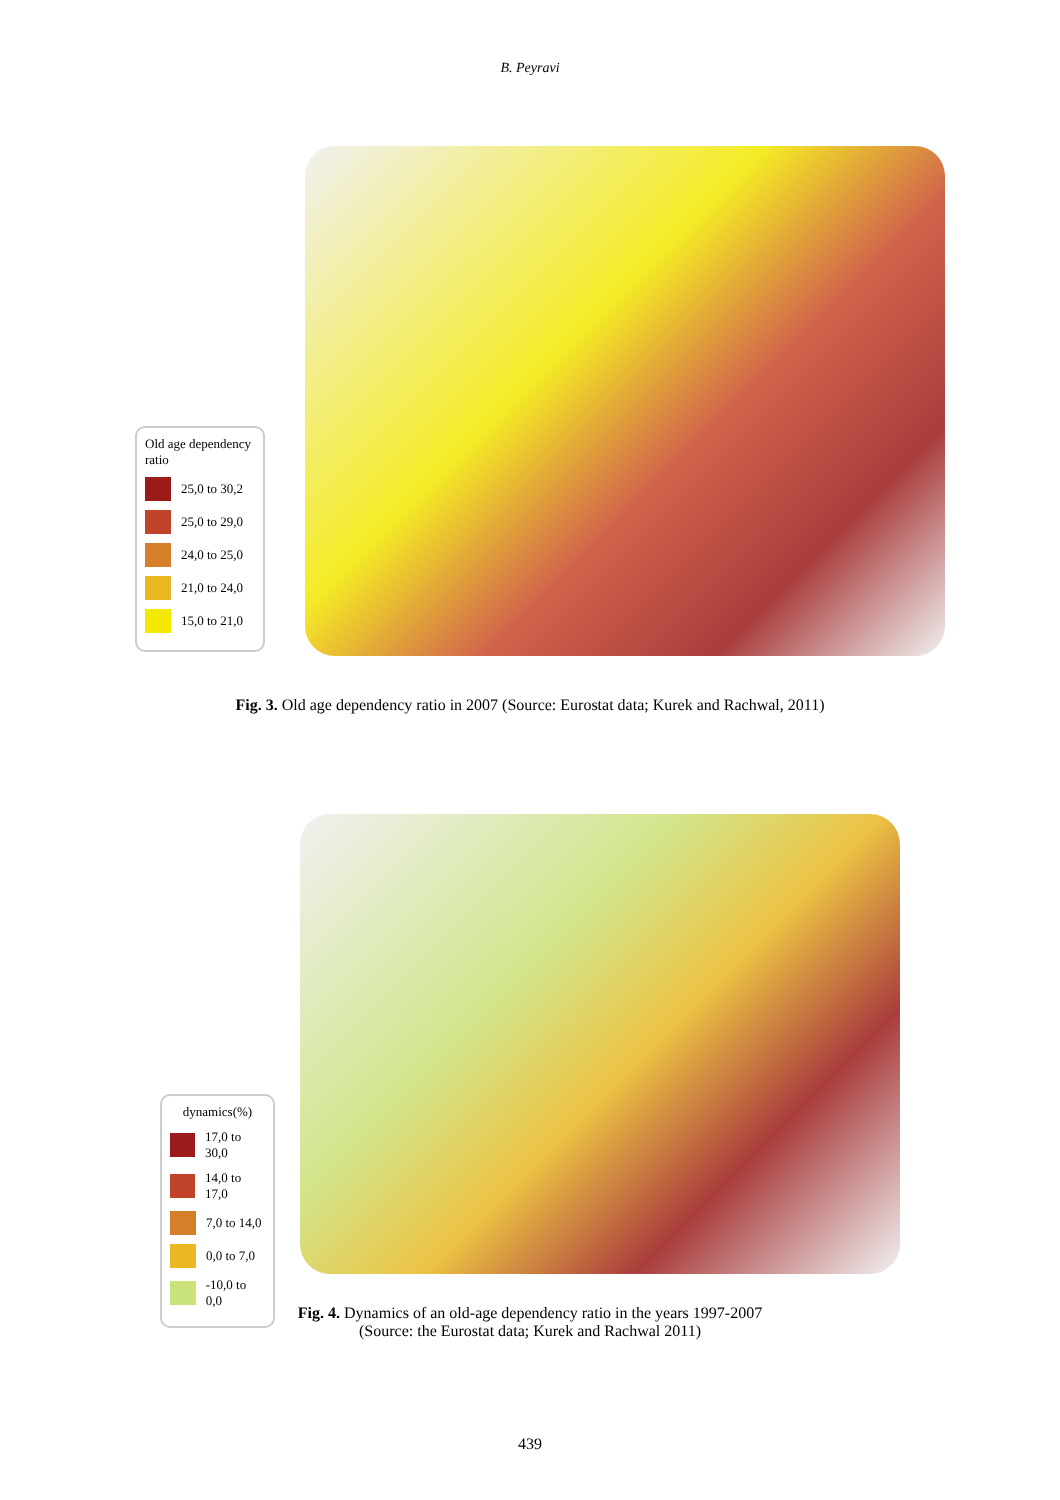B. Peyravi
Old age dependency ratio
25,0 to 30,2
25,0 to 29,0
24,0 to 25,0
21,0 to 24,0
15,0 to 21,0
Fig. 3. Old age dependency ratio in 2007 (Source: Eurostat data; Kurek and Rachwal, 2011)
dynamics(%)
17,0 to 30,0
14,0 to 17,0
7,0 to 14,0
0,0 to 7,0
-10,0 to 0,0
Fig. 4. Dynamics of an old-age dependency ratio in the years 1997-2007
(Source: the Eurostat data; Kurek and Rachwal 2011)
439